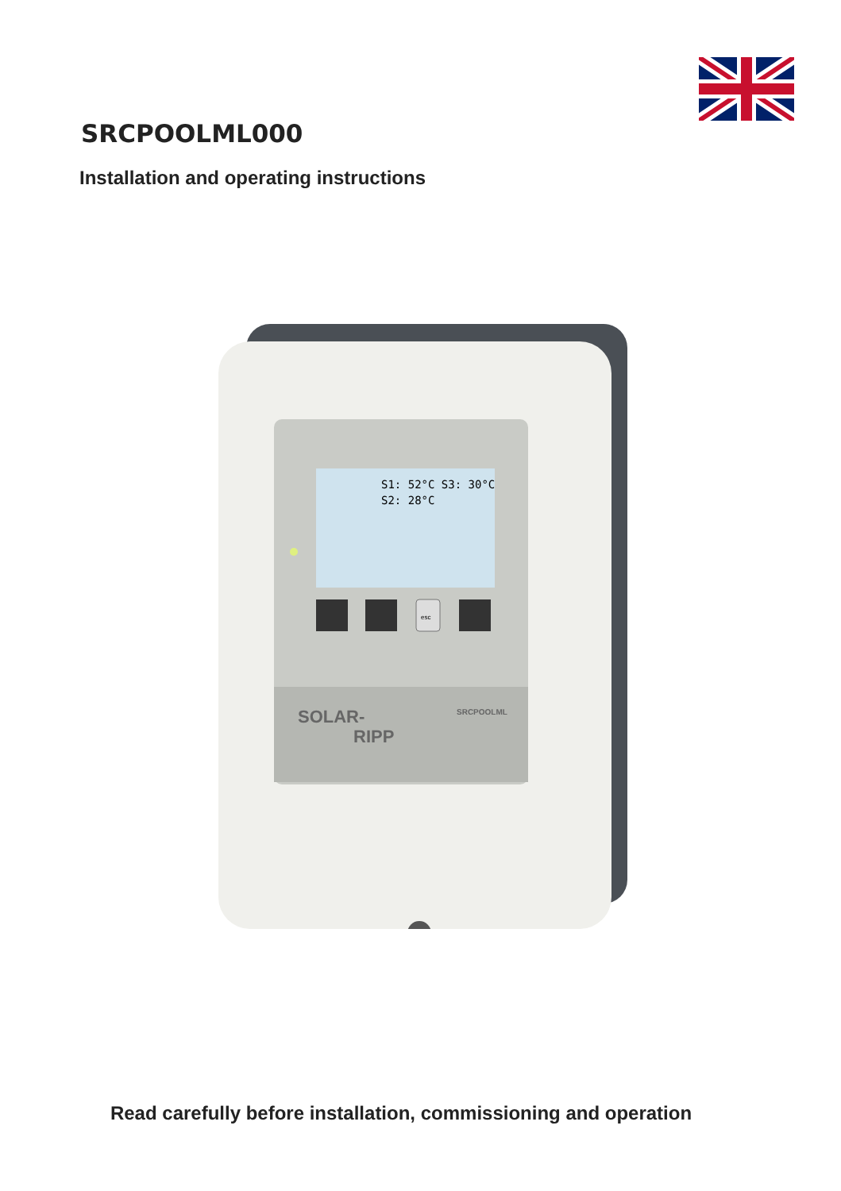SRCPOOLML000
Installation and operating instructions
S1: 52°C S3: 30°C
S2: 28°C
esc
SOLAR-
RIPP
SRCPOOLML
Read carefully before installation, commissioning and operation